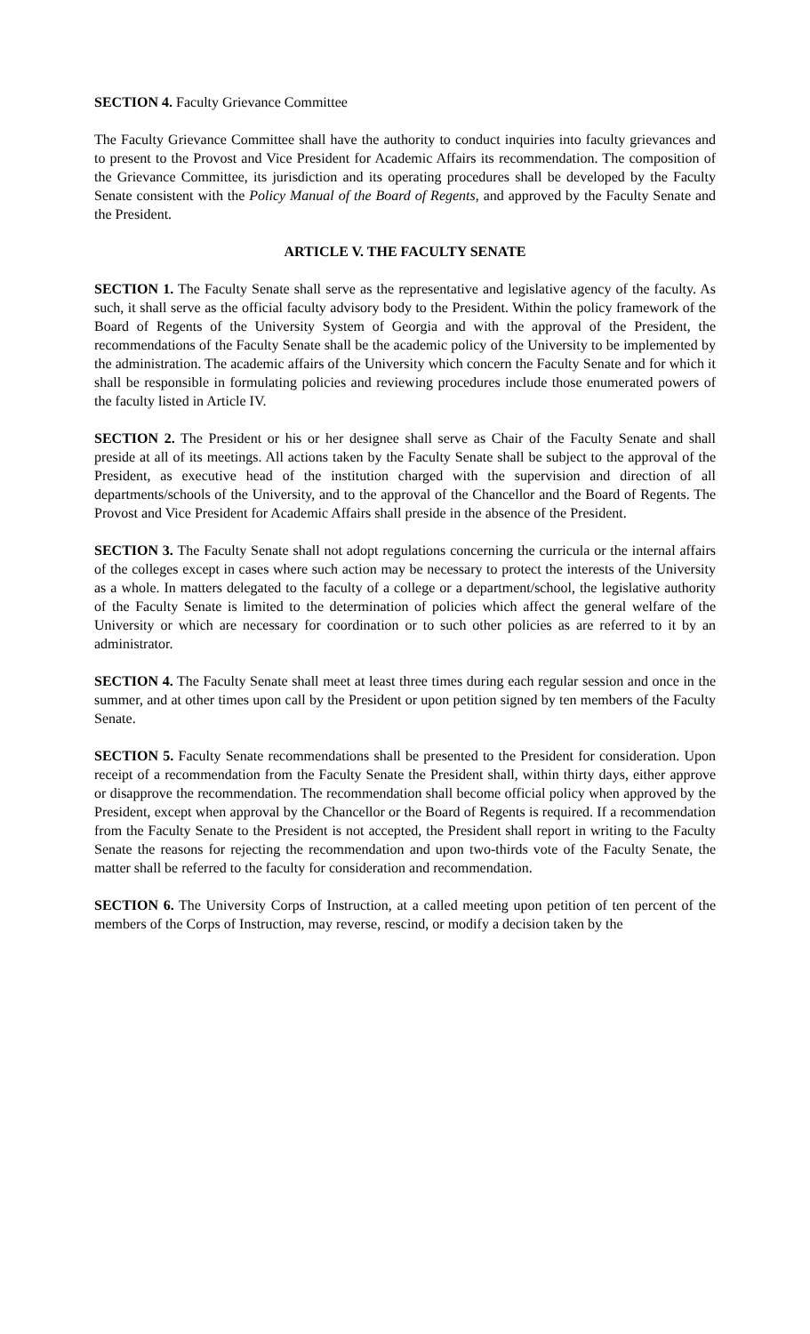SECTION 4. Faculty Grievance Committee
The Faculty Grievance Committee shall have the authority to conduct inquiries into faculty grievances and to present to the Provost and Vice President for Academic Affairs its recommendation. The composition of the Grievance Committee, its jurisdiction and its operating procedures shall be developed by the Faculty Senate consistent with the Policy Manual of the Board of Regents, and approved by the Faculty Senate and the President.
ARTICLE V. THE FACULTY SENATE
SECTION 1. The Faculty Senate shall serve as the representative and legislative agency of the faculty. As such, it shall serve as the official faculty advisory body to the President. Within the policy framework of the Board of Regents of the University System of Georgia and with the approval of the President, the recommendations of the Faculty Senate shall be the academic policy of the University to be implemented by the administration. The academic affairs of the University which concern the Faculty Senate and for which it shall be responsible in formulating policies and reviewing procedures include those enumerated powers of the faculty listed in Article IV.
SECTION 2. The President or his or her designee shall serve as Chair of the Faculty Senate and shall preside at all of its meetings. All actions taken by the Faculty Senate shall be subject to the approval of the President, as executive head of the institution charged with the supervision and direction of all departments/schools of the University, and to the approval of the Chancellor and the Board of Regents. The Provost and Vice President for Academic Affairs shall preside in the absence of the President.
SECTION 3. The Faculty Senate shall not adopt regulations concerning the curricula or the internal affairs of the colleges except in cases where such action may be necessary to protect the interests of the University as a whole. In matters delegated to the faculty of a college or a department/school, the legislative authority of the Faculty Senate is limited to the determination of policies which affect the general welfare of the University or which are necessary for coordination or to such other policies as are referred to it by an administrator.
SECTION 4. The Faculty Senate shall meet at least three times during each regular session and once in the summer, and at other times upon call by the President or upon petition signed by ten members of the Faculty Senate.
SECTION 5. Faculty Senate recommendations shall be presented to the President for consideration. Upon receipt of a recommendation from the Faculty Senate the President shall, within thirty days, either approve or disapprove the recommendation. The recommendation shall become official policy when approved by the President, except when approval by the Chancellor or the Board of Regents is required. If a recommendation from the Faculty Senate to the President is not accepted, the President shall report in writing to the Faculty Senate the reasons for rejecting the recommendation and upon two-thirds vote of the Faculty Senate, the matter shall be referred to the faculty for consideration and recommendation.
SECTION 6. The University Corps of Instruction, at a called meeting upon petition of ten percent of the members of the Corps of Instruction, may reverse, rescind, or modify a decision taken by the